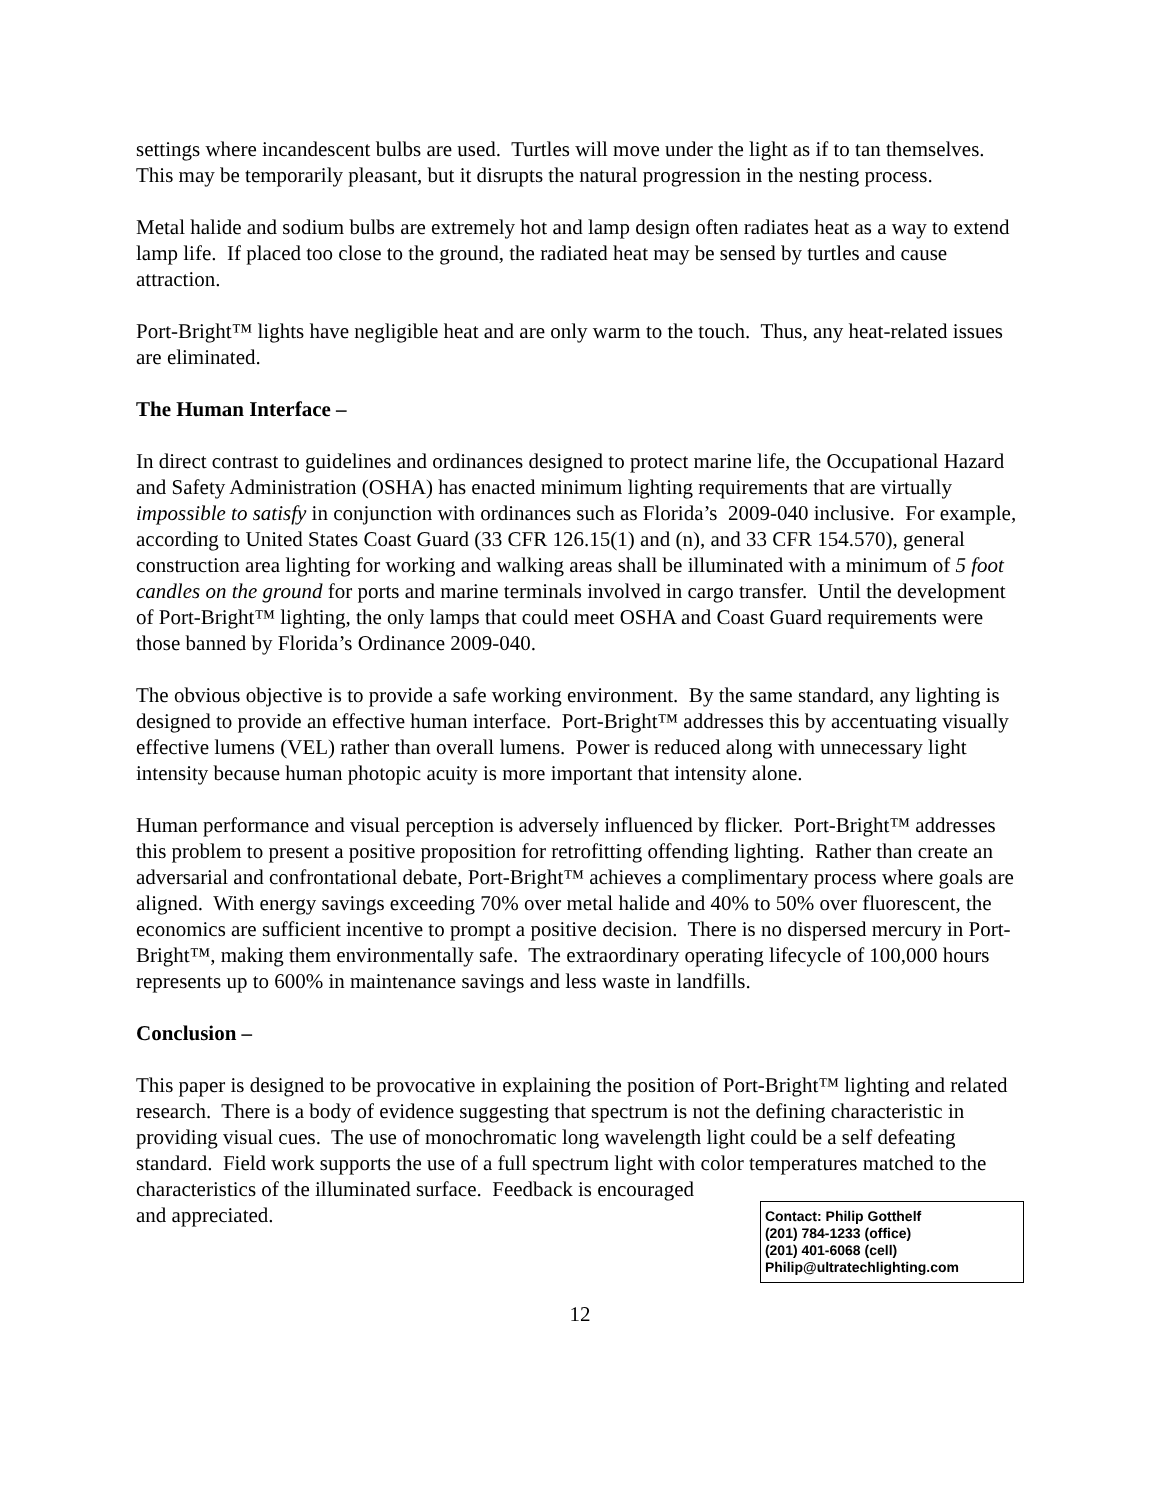settings where incandescent bulbs are used. Turtles will move under the light as if to tan themselves. This may be temporarily pleasant, but it disrupts the natural progression in the nesting process.
Metal halide and sodium bulbs are extremely hot and lamp design often radiates heat as a way to extend lamp life. If placed too close to the ground, the radiated heat may be sensed by turtles and cause attraction.
Port-Bright™ lights have negligible heat and are only warm to the touch. Thus, any heat-related issues are eliminated.
The Human Interface –
In direct contrast to guidelines and ordinances designed to protect marine life, the Occupational Hazard and Safety Administration (OSHA) has enacted minimum lighting requirements that are virtually impossible to satisfy in conjunction with ordinances such as Florida’s 2009-040 inclusive. For example, according to United States Coast Guard (33 CFR 126.15(1) and (n), and 33 CFR 154.570), general construction area lighting for working and walking areas shall be illuminated with a minimum of 5 foot candles on the ground for ports and marine terminals involved in cargo transfer. Until the development of Port-Bright™ lighting, the only lamps that could meet OSHA and Coast Guard requirements were those banned by Florida’s Ordinance 2009-040.
The obvious objective is to provide a safe working environment. By the same standard, any lighting is designed to provide an effective human interface. Port-Bright™ addresses this by accentuating visually effective lumens (VEL) rather than overall lumens. Power is reduced along with unnecessary light intensity because human photopic acuity is more important that intensity alone.
Human performance and visual perception is adversely influenced by flicker. Port-Bright™ addresses this problem to present a positive proposition for retrofitting offending lighting. Rather than create an adversarial and confrontational debate, Port-Bright™ achieves a complimentary process where goals are aligned. With energy savings exceeding 70% over metal halide and 40% to 50% over fluorescent, the economics are sufficient incentive to prompt a positive decision. There is no dispersed mercury in Port-Bright™, making them environmentally safe. The extraordinary operating lifecycle of 100,000 hours represents up to 600% in maintenance savings and less waste in landfills.
Conclusion –
This paper is designed to be provocative in explaining the position of Port-Bright™ lighting and related research. There is a body of evidence suggesting that spectrum is not the defining characteristic in providing visual cues. The use of monochromatic long wavelength light could be a self defeating standard. Field work supports the use of a full spectrum light with color temperatures matched to the characteristics of the illuminated surface. Feedback is encouraged
and appreciated.
Contact: Philip Gotthelf
(201) 784-1233 (office)
(201) 401-6068 (cell)
Philip@ultratechlighting.com
12